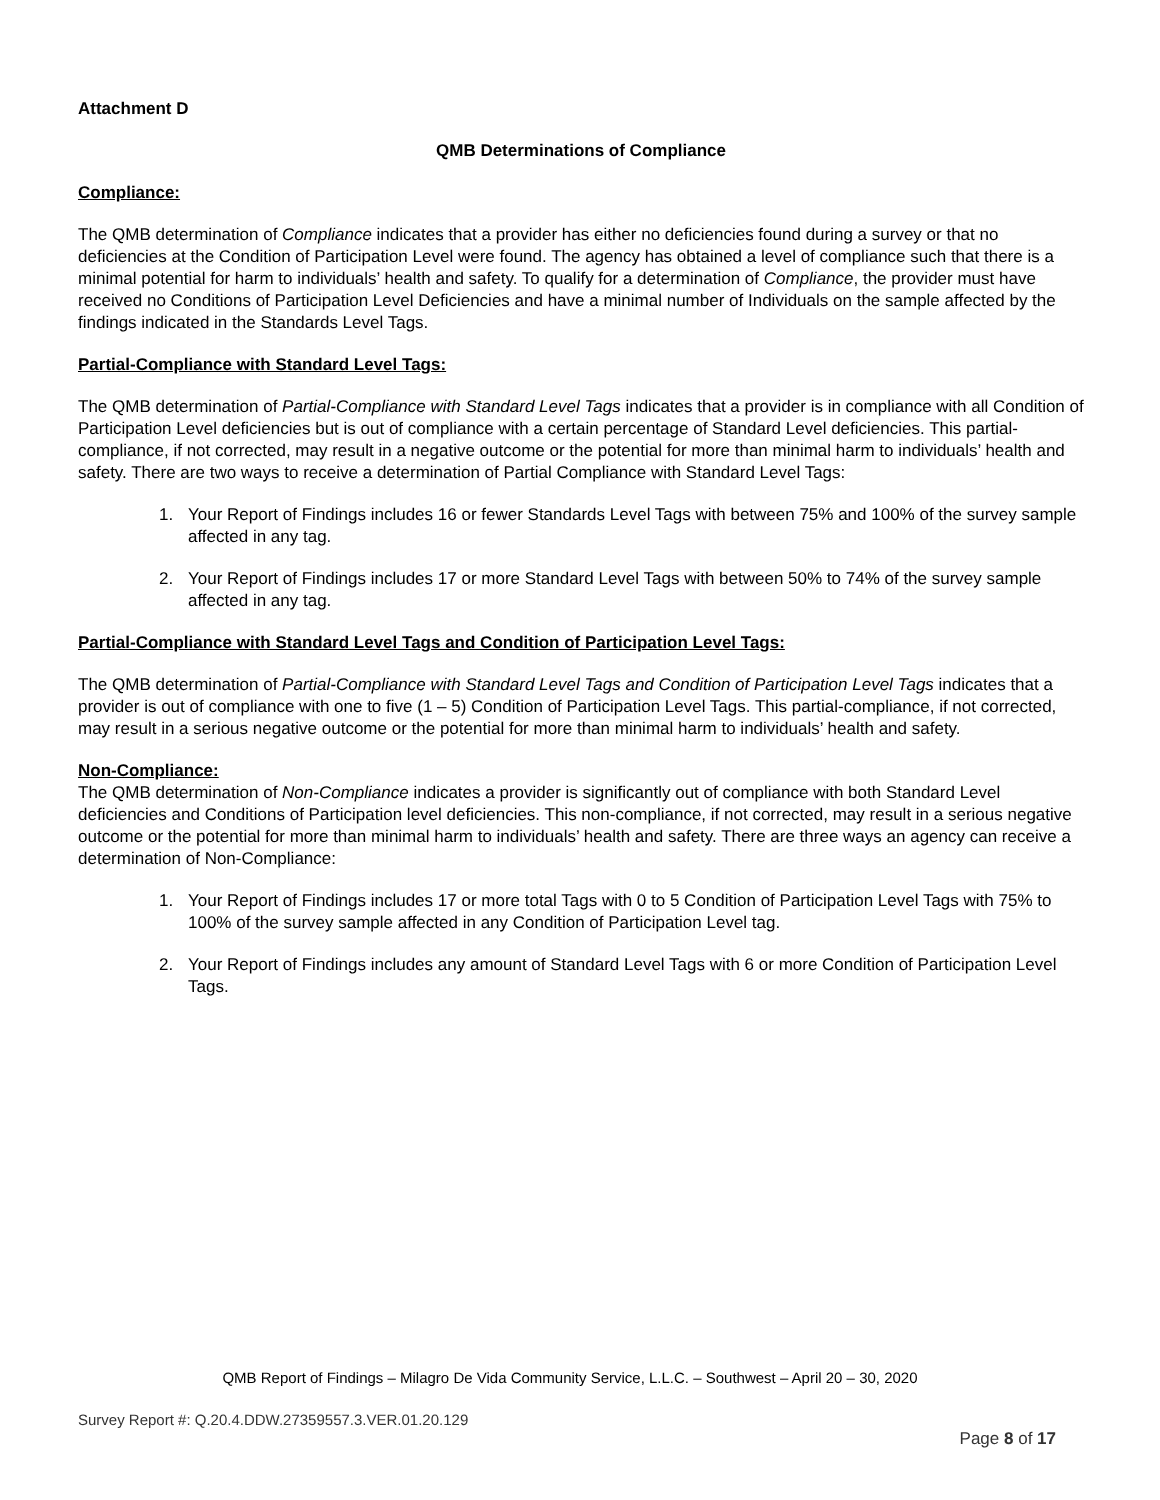Attachment D
QMB Determinations of Compliance
Compliance:
The QMB determination of Compliance indicates that a provider has either no deficiencies found during a survey or that no deficiencies at the Condition of Participation Level were found. The agency has obtained a level of compliance such that there is a minimal potential for harm to individuals’ health and safety. To qualify for a determination of Compliance, the provider must have received no Conditions of Participation Level Deficiencies and have a minimal number of Individuals on the sample affected by the findings indicated in the Standards Level Tags.
Partial-Compliance with Standard Level Tags:
The QMB determination of Partial-Compliance with Standard Level Tags indicates that a provider is in compliance with all Condition of Participation Level deficiencies but is out of compliance with a certain percentage of Standard Level deficiencies. This partial-compliance, if not corrected, may result in a negative outcome or the potential for more than minimal harm to individuals’ health and safety. There are two ways to receive a determination of Partial Compliance with Standard Level Tags:
1. Your Report of Findings includes 16 or fewer Standards Level Tags with between 75% and 100% of the survey sample affected in any tag.
2. Your Report of Findings includes 17 or more Standard Level Tags with between 50% to 74% of the survey sample affected in any tag.
Partial-Compliance with Standard Level Tags and Condition of Participation Level Tags:
The QMB determination of Partial-Compliance with Standard Level Tags and Condition of Participation Level Tags indicates that a provider is out of compliance with one to five (1 – 5) Condition of Participation Level Tags. This partial-compliance, if not corrected, may result in a serious negative outcome or the potential for more than minimal harm to individuals’ health and safety.
Non-Compliance:
The QMB determination of Non-Compliance indicates a provider is significantly out of compliance with both Standard Level deficiencies and Conditions of Participation level deficiencies. This non-compliance, if not corrected, may result in a serious negative outcome or the potential for more than minimal harm to individuals’ health and safety. There are three ways an agency can receive a determination of Non-Compliance:
1. Your Report of Findings includes 17 or more total Tags with 0 to 5 Condition of Participation Level Tags with 75% to 100% of the survey sample affected in any Condition of Participation Level tag.
2. Your Report of Findings includes any amount of Standard Level Tags with 6 or more Condition of Participation Level Tags.
QMB Report of Findings – Milagro De Vida Community Service, L.L.C. – Southwest – April 20 – 30, 2020
Survey Report #: Q.20.4.DDW.27359557.3.VER.01.20.129
Page 8 of 17